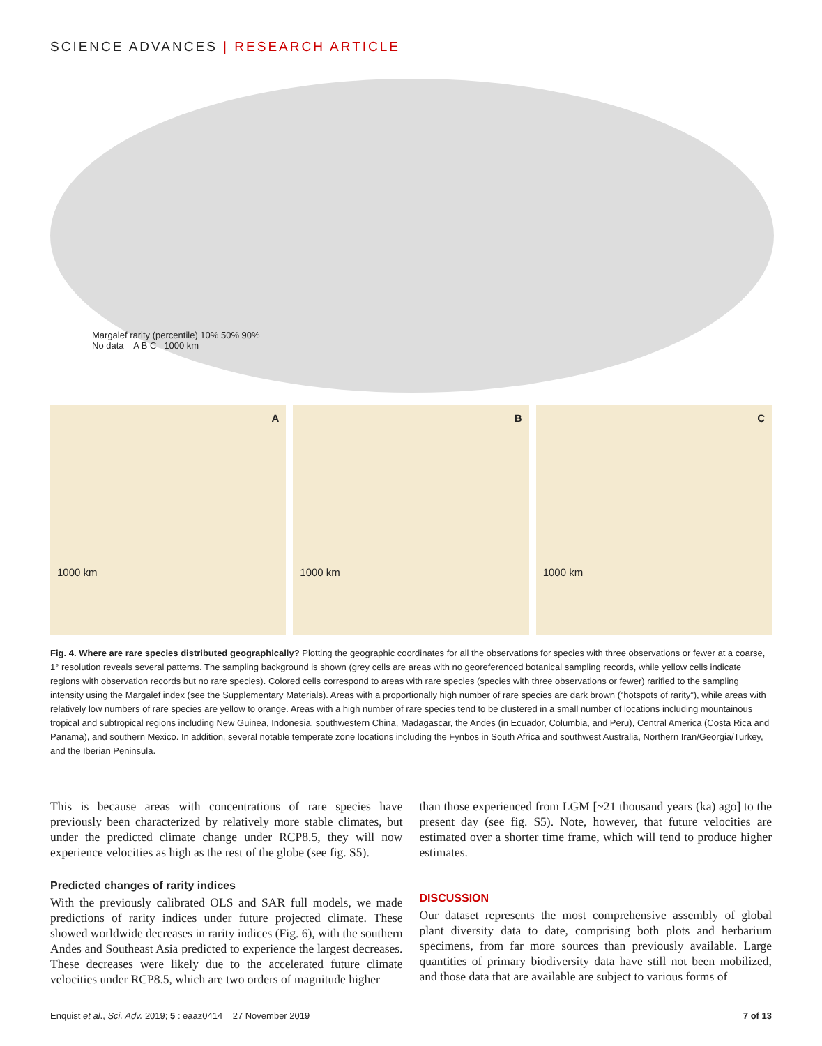SCIENCE ADVANCES | RESEARCH ARTICLE
Margalef rarity (percentile) 10% 50% 90%
No data A B C 1000 km
A
1000 km
B
1000 km
C
1000 km
Fig. 4. Where are rare species distributed geographically? Plotting the geographic coordinates for all the observations for species with three observations or fewer at a coarse, 1° resolution reveals several patterns. The sampling background is shown (grey cells are areas with no georeferenced botanical sampling records, while yellow cells indicate regions with observation records but no rare species). Colored cells correspond to areas with rare species (species with three observations or fewer) rarified to the sampling intensity using the Margalef index (see the Supplementary Materials). Areas with a proportionally high number of rare species are dark brown (“hotspots of rarity”), while areas with relatively low numbers of rare species are yellow to orange. Areas with a high number of rare species tend to be clustered in a small number of locations including mountainous tropical and subtropical regions including New Guinea, Indonesia, southwestern China, Madagascar, the Andes (in Ecuador, Columbia, and Peru), Central America (Costa Rica and Panama), and southern Mexico. In addition, several notable temperate zone locations including the Fynbos in South Africa and southwest Australia, Northern Iran/Georgia/Turkey, and the Iberian Peninsula.
This is because areas with concentrations of rare species have previously been characterized by relatively more stable climates, but under the predicted climate change under RCP8.5, they will now experience velocities as high as the rest of the globe (see fig. S5).
Predicted changes of rarity indices
With the previously calibrated OLS and SAR full models, we made predictions of rarity indices under future projected climate. These showed worldwide decreases in rarity indices (Fig. 6), with the southern Andes and Southeast Asia predicted to experience the largest decreases. These decreases were likely due to the accelerated future climate velocities under RCP8.5, which are two orders of magnitude higher
than those experienced from LGM [~21 thousand years (ka) ago] to the present day (see fig. S5). Note, however, that future velocities are estimated over a shorter time frame, which will tend to produce higher estimates.
DISCUSSION
Our dataset represents the most comprehensive assembly of global plant diversity data to date, comprising both plots and herbarium specimens, from far more sources than previously available. Large quantities of primary biodiversity data have still not been mobilized, and those data that are available are subject to various forms of
Enquist et al., Sci. Adv. 2019; 5 : eaaz0414 27 November 2019 7 of 13